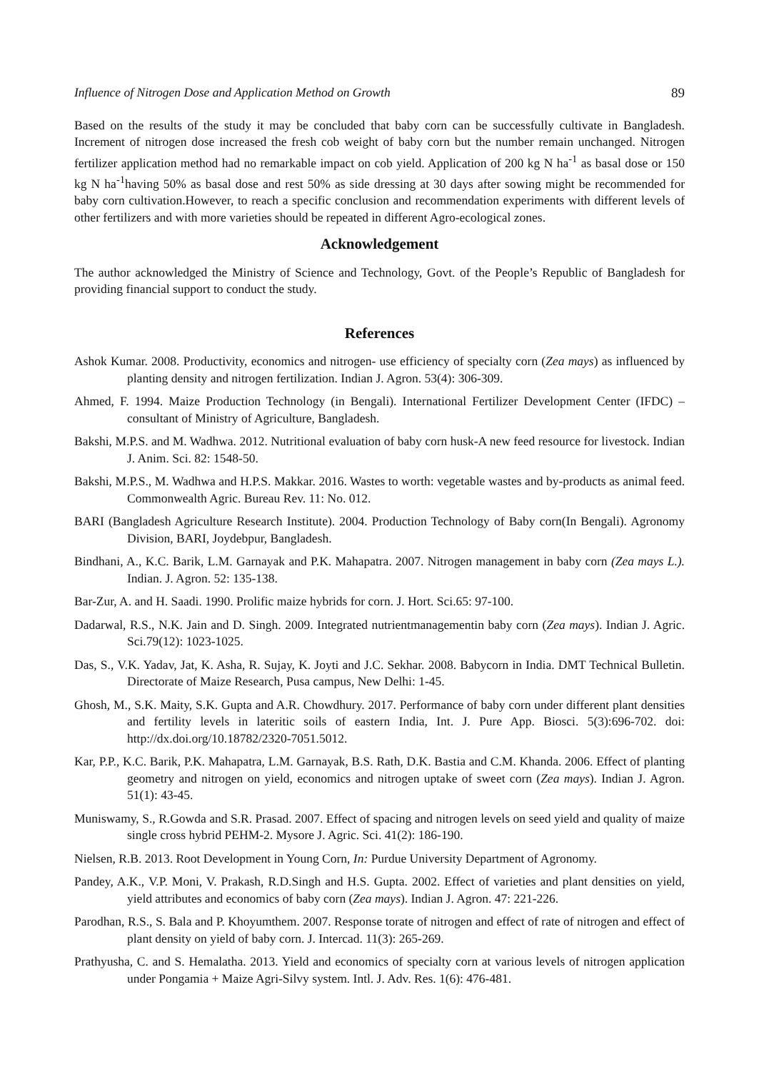Influence of Nitrogen Dose and Application Method on Growth 89
Based on the results of the study it may be concluded that baby corn can be successfully cultivate in Bangladesh. Increment of nitrogen dose increased the fresh cob weight of baby corn but the number remain unchanged. Nitrogen fertilizer application method had no remarkable impact on cob yield. Application of 200 kg N ha<sup>-1</sup> as basal dose or 150 kg N ha<sup>-1</sup>having 50% as basal dose and rest 50% as side dressing at 30 days after sowing might be recommended for baby corn cultivation.However, to reach a specific conclusion and recommendation experiments with different levels of other fertilizers and with more varieties should be repeated in different Agro-ecological zones.
Acknowledgement
The author acknowledged the Ministry of Science and Technology, Govt. of the People’s Republic of Bangladesh for providing financial support to conduct the study.
References
Ashok Kumar. 2008. Productivity, economics and nitrogen- use efficiency of specialty corn (Zea mays) as influenced by planting density and nitrogen fertilization. Indian J. Agron. 53(4): 306-309.
Ahmed, F. 1994. Maize Production Technology (in Bengali). International Fertilizer Development Center (IFDC) – consultant of Ministry of Agriculture, Bangladesh.
Bakshi, M.P.S. and M. Wadhwa. 2012. Nutritional evaluation of baby corn husk-A new feed resource for livestock. Indian J. Anim. Sci. 82: 1548-50.
Bakshi, M.P.S., M. Wadhwa and H.P.S. Makkar. 2016. Wastes to worth: vegetable wastes and by-products as animal feed. Commonwealth Agric. Bureau Rev. 11: No. 012.
BARI (Bangladesh Agriculture Research Institute). 2004. Production Technology of Baby corn(In Bengali). Agronomy Division, BARI, Joydebpur, Bangladesh.
Bindhani, A., K.C. Barik, L.M. Garnayak and P.K. Mahapatra. 2007. Nitrogen management in baby corn (Zea mays L.). Indian. J. Agron. 52: 135-138.
Bar-Zur, A. and H. Saadi. 1990. Prolific maize hybrids for corn. J. Hort. Sci.65: 97-100.
Dadarwal, R.S., N.K. Jain and D. Singh. 2009. Integrated nutrientmanagementin baby corn (Zea mays). Indian J. Agric. Sci.79(12): 1023-1025.
Das, S., V.K. Yadav, Jat, K. Asha, R. Sujay, K. Joyti and J.C. Sekhar. 2008. Babycorn in India. DMT Technical Bulletin. Directorate of Maize Research, Pusa campus, New Delhi: 1-45.
Ghosh, M., S.K. Maity, S.K. Gupta and A.R. Chowdhury. 2017. Performance of baby corn under different plant densities and fertility levels in lateritic soils of eastern India, Int. J. Pure App. Biosci. 5(3):696-702. doi: http://dx.doi.org/10.18782/2320-7051.5012.
Kar, P.P., K.C. Barik, P.K. Mahapatra, L.M. Garnayak, B.S. Rath, D.K. Bastia and C.M. Khanda. 2006. Effect of planting geometry and nitrogen on yield, economics and nitrogen uptake of sweet corn (Zea mays). Indian J. Agron. 51(1): 43-45.
Muniswamy, S., R.Gowda and S.R. Prasad. 2007. Effect of spacing and nitrogen levels on seed yield and quality of maize single cross hybrid PEHM-2. Mysore J. Agric. Sci. 41(2): 186-190.
Nielsen, R.B. 2013. Root Development in Young Corn, In: Purdue University Department of Agronomy.
Pandey, A.K., V.P. Moni, V. Prakash, R.D.Singh and H.S. Gupta. 2002. Effect of varieties and plant densities on yield, yield attributes and economics of baby corn (Zea mays). Indian J. Agron. 47: 221-226.
Parodhan, R.S., S. Bala and P. Khoyumthem. 2007. Response torate of nitrogen and effect of rate of nitrogen and effect of plant density on yield of baby corn. J. Intercad. 11(3): 265-269.
Prathyusha, C. and S. Hemalatha. 2013. Yield and economics of specialty corn at various levels of nitrogen application under Pongamia + Maize Agri-Silvy system. Intl. J. Adv. Res. 1(6): 476-481.